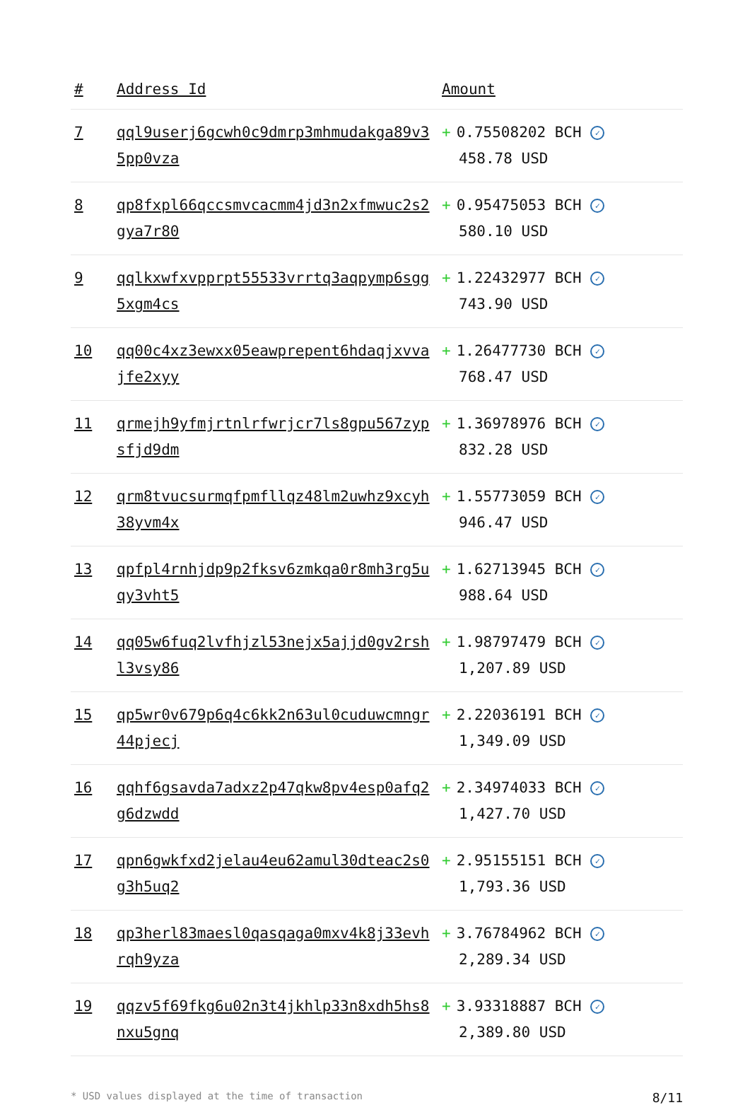| # | Address Id | Amount |
| --- | --- | --- |
| 7 | qql9userj6gcwh0c9dmrp3mhmudakga89v35pp0vza | + 0.75508202 BCH ✓ 458.78 USD |
| 8 | qp8fxpl66qccsmvcacmm4jd3n2xfmwuc2s2gya7r80 | + 0.95475053 BCH ✓ 580.10 USD |
| 9 | qqlkxwfxvpprpt55533vrrtq3aqpymp6sgg5xgm4cs | + 1.22432977 BCH ✓ 743.90 USD |
| 10 | qq00c4xz3ewxx05eawprepent6hdaqjxvvajfe2xyy | + 1.26477730 BCH ✓ 768.47 USD |
| 11 | qrmejh9yfmjrtnlrfwrjcr7ls8gpu567zypsfjd9dm | + 1.36978976 BCH ✓ 832.28 USD |
| 12 | qrm8tvucsurmqfpmfllqz48lm2uwhz9xcyh38yvm4x | + 1.55773059 BCH ✓ 946.47 USD |
| 13 | qpfpl4rnhjdp9p2fksv6zmkqa0r8mh3rg5uqy3vht5 | + 1.62713945 BCH ✓ 988.64 USD |
| 14 | qq05w6fuq2lvfhjzl53nejx5ajjd0gv2rshl3vsy86 | + 1.98797479 BCH ✓ 1,207.89 USD |
| 15 | qp5wr0v679p6q4c6kk2n63ul0cuduwcmngr44pjecj | + 2.22036191 BCH ✓ 1,349.09 USD |
| 16 | qqhf6gsavda7adxz2p47qkw8pv4esp0afq2g6dzwdd | + 2.34974033 BCH ✓ 1,427.70 USD |
| 17 | qpn6gwkfxd2jelau4eu62amul30dteac2s0g3h5uq2 | + 2.95155151 BCH ✓ 1,793.36 USD |
| 18 | qp3herl83maesl0qasqaga0mxv4k8j33evhrqh9yza | + 3.76784962 BCH ✓ 2,289.34 USD |
| 19 | qqzv5f69fkg6u02n3t4jkhlp33n8xdh5hs8nxu5gnq | + 3.93318887 BCH ✓ 2,389.80 USD |
* USD values displayed at the time of transaction 8/11